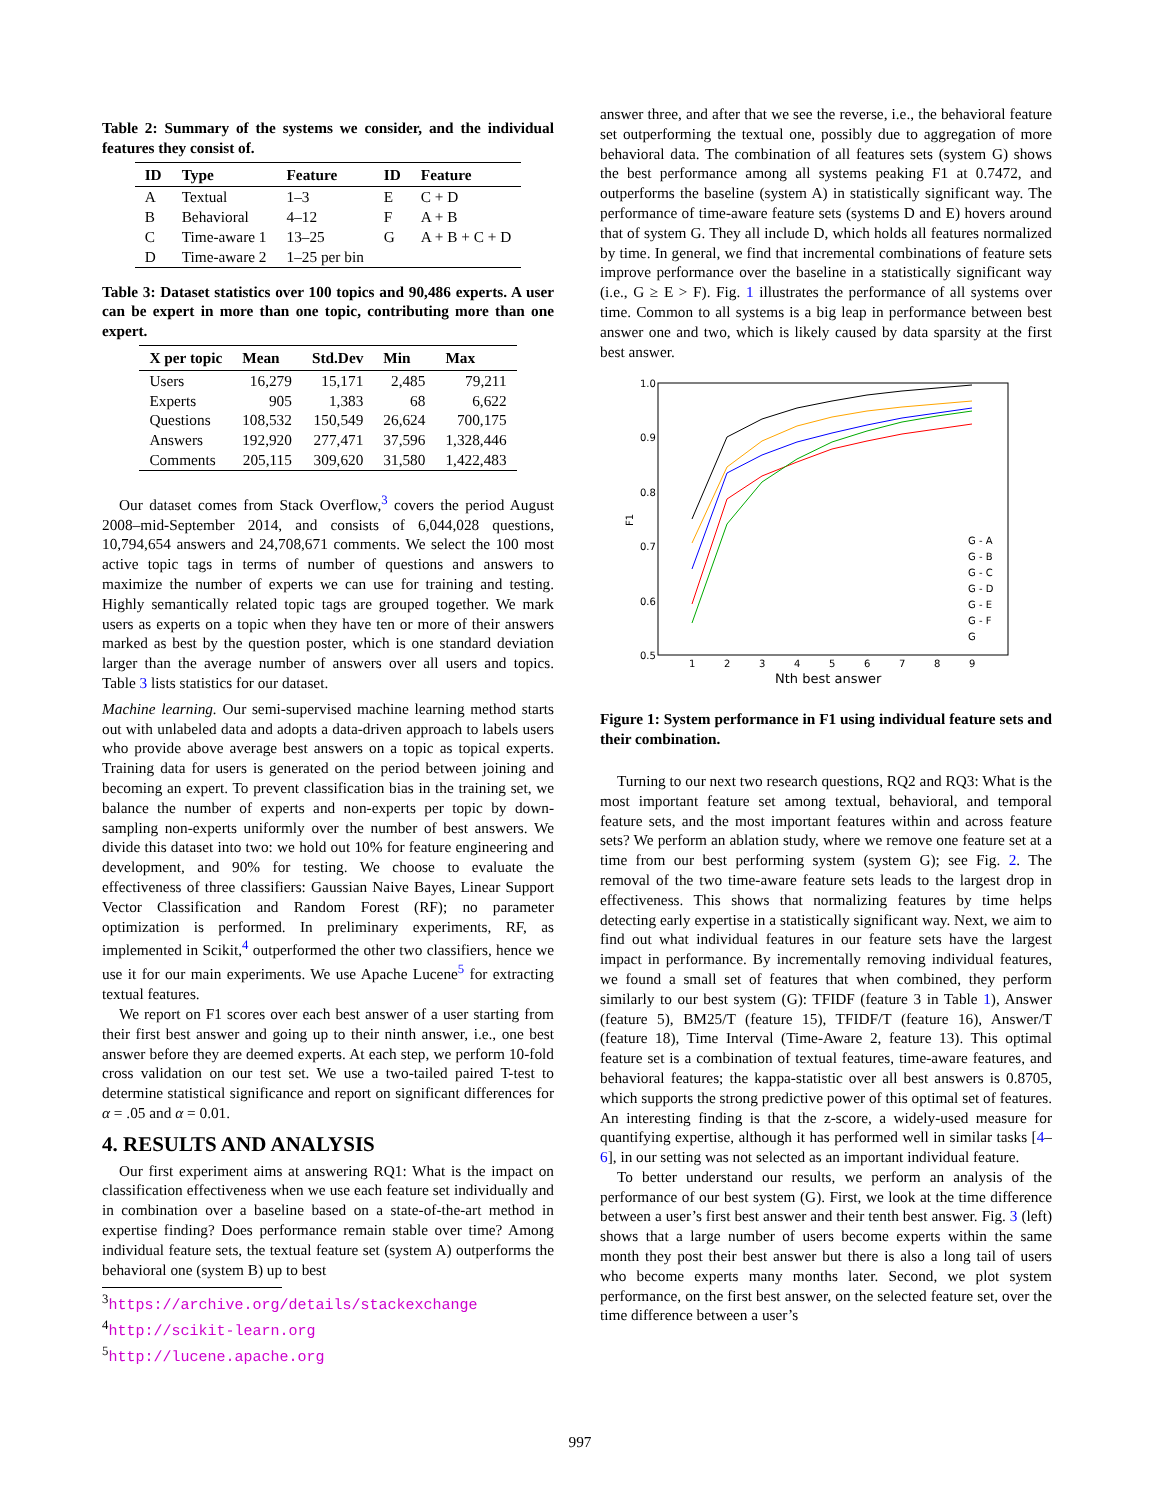Table 2: Summary of the systems we consider, and the individual features they consist of.
| ID | Type | Feature | ID | Feature |
| --- | --- | --- | --- | --- |
| A | Textual | 1–3 | E | C + D |
| B | Behavioral | 4–12 | F | A + B |
| C | Time-aware 1 | 13–25 | G | A + B + C + D |
| D | Time-aware 2 | 1–25 per bin | | |
Table 3: Dataset statistics over 100 topics and 90,486 experts. A user can be expert in more than one topic, contributing more than one expert.
| X per topic | Mean | Std.Dev | Min | Max |
| --- | --- | --- | --- | --- |
| Users | 16,279 | 15,171 | 2,485 | 79,211 |
| Experts | 905 | 1,383 | 68 | 6,622 |
| Questions | 108,532 | 150,549 | 26,624 | 700,175 |
| Answers | 192,920 | 277,471 | 37,596 | 1,328,446 |
| Comments | 205,115 | 309,620 | 31,580 | 1,422,483 |
Our dataset comes from Stack Overflow,<sup>3</sup> covers the period August 2008–mid-September 2014, and consists of 6,044,028 questions, 10,794,654 answers and 24,708,671 comments. We select the 100 most active topic tags in terms of number of questions and answers to maximize the number of experts we can use for training and testing. Highly semantically related topic tags are grouped together. We mark users as experts on a topic when they have ten or more of their answers marked as best by the question poster, which is one standard deviation larger than the average number of answers over all users and topics. Table 3 lists statistics for our dataset.
Machine learning. Our semi-supervised machine learning method starts out with unlabeled data and adopts a data-driven approach to labels users who provide above average best answers on a topic as topical experts. Training data for users is generated on the period between joining and becoming an expert. To prevent classification bias in the training set, we balance the number of experts and non-experts per topic by down-sampling non-experts uniformly over the number of best answers. We divide this dataset into two: we hold out 10% for feature engineering and development, and 90% for testing. We choose to evaluate the effectiveness of three classifiers: Gaussian Naive Bayes, Linear Support Vector Classification and Random Forest (RF); no parameter optimization is performed. In preliminary experiments, RF, as implemented in Scikit,<sup>4</sup> outperformed the other two classifiers, hence we use it for our main experiments. We use Apache Lucene<sup>5</sup> for extracting textual features.
We report on F1 scores over each best answer of a user starting from their first best answer and going up to their ninth answer, i.e., one best answer before they are deemed experts. At each step, we perform 10-fold cross validation on our test set. We use a two-tailed paired T-test to determine statistical significance and report on significant differences for α = .05 and α = 0.01.
4. RESULTS AND ANALYSIS
Our first experiment aims at answering RQ1: What is the impact on classification effectiveness when we use each feature set individually and in combination over a baseline based on a state-of-the-art method in expertise finding? Does performance remain stable over time? Among individual feature sets, the textual feature set (system A) outperforms the behavioral one (system B) up to best
<sup>3</sup> https://archive.org/details/stackexchange
<sup>4</sup> http://scikit-learn.org
<sup>5</sup> http://lucene.apache.org
answer three, and after that we see the reverse, i.e., the behavioral feature set outperforming the textual one, possibly due to aggregation of more behavioral data. The combination of all features sets (system G) shows the best performance among all systems peaking F1 at 0.7472, and outperforms the baseline (system A) in statistically significant way. The performance of time-aware feature sets (systems D and E) hovers around that of system G. They all include D, which holds all features normalized by time. In general, we find that incremental combinations of feature sets improve performance over the baseline in a statistically significant way (i.e., G ≥ E > F). Fig. 1 illustrates the performance of all systems over time. Common to all systems is a big leap in performance between best answer one and two, which is likely caused by data sparsity at the first best answer.
1.0
0.9
0.8
0.7
0.6
0.5
F1
1
2
3
4
5
6
7
8
9
Nth best answer
G - A
G - B
G - C
G - D
G - E
G - F
G
Figure 1: System performance in F1 using individual feature sets and their combination.
Turning to our next two research questions, RQ2 and RQ3: What is the most important feature set among textual, behavioral, and temporal feature sets, and the most important features within and across feature sets? We perform an ablation study, where we remove one feature set at a time from our best performing system (system G); see Fig. 2. The removal of the two time-aware feature sets leads to the largest drop in effectiveness. This shows that normalizing features by time helps detecting early expertise in a statistically significant way. Next, we aim to find out what individual features in our feature sets have the largest impact in performance. By incrementally removing individual features, we found a small set of features that when combined, they perform similarly to our best system (G): TFIDF (feature 3 in Table 1), Answer (feature 5), BM25/T (feature 15), TFIDF/T (feature 16), Answer/T (feature 18), Time Interval (Time-Aware 2, feature 13). This optimal feature set is a combination of textual features, time-aware features, and behavioral features; the kappa-statistic over all best answers is 0.8705, which supports the strong predictive power of this optimal set of features. An interesting finding is that the z-score, a widely-used measure for quantifying expertise, although it has performed well in similar tasks [4–6], in our setting was not selected as an important individual feature.
To better understand our results, we perform an analysis of the performance of our best system (G). First, we look at the time difference between a user’s first best answer and their tenth best answer. Fig. 3 (left) shows that a large number of users become experts within the same month they post their best answer but there is also a long tail of users who become experts many months later. Second, we plot system performance, on the first best answer, on the selected feature set, over the time difference between a user’s
997